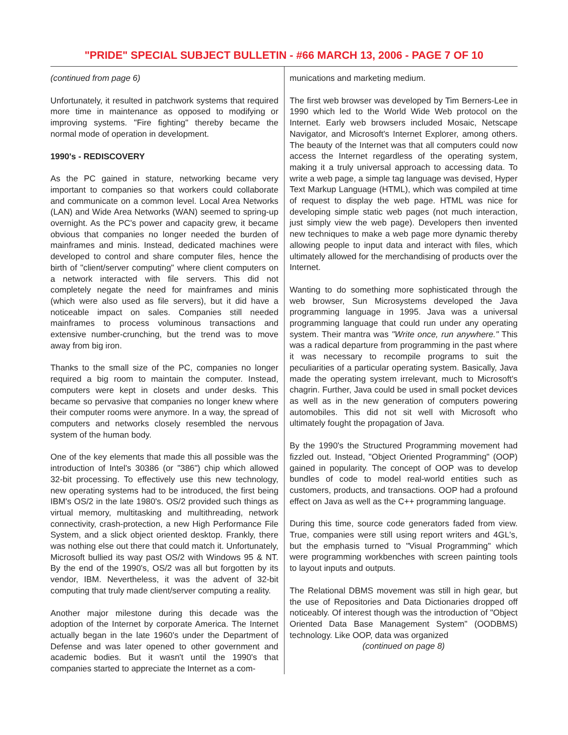"PRIDE" SPECIAL SUBJECT BULLETIN - #66 MARCH 13, 2006 - PAGE 7 OF 10
(continued from page 6)
Unfortunately, it resulted in patchwork systems that required more time in maintenance as opposed to modifying or improving systems. "Fire fighting" thereby became the normal mode of operation in development.
1990's - REDISCOVERY
As the PC gained in stature, networking became very important to companies so that workers could collaborate and communicate on a common level. Local Area Networks (LAN) and Wide Area Networks (WAN) seemed to spring-up overnight. As the PC's power and capacity grew, it became obvious that companies no longer needed the burden of mainframes and minis. Instead, dedicated machines were developed to control and share computer files, hence the birth of "client/server computing" where client computers on a network interacted with file servers. This did not completely negate the need for mainframes and minis (which were also used as file servers), but it did have a noticeable impact on sales. Companies still needed mainframes to process voluminous transactions and extensive number-crunching, but the trend was to move away from big iron.
Thanks to the small size of the PC, companies no longer required a big room to maintain the computer. Instead, computers were kept in closets and under desks. This became so pervasive that companies no longer knew where their computer rooms were anymore. In a way, the spread of computers and networks closely resembled the nervous system of the human body.
One of the key elements that made this all possible was the introduction of Intel's 30386 (or "386") chip which allowed 32-bit processing. To effectively use this new technology, new operating systems had to be introduced, the first being IBM's OS/2 in the late 1980's. OS/2 provided such things as virtual memory, multitasking and multithreading, network connectivity, crash-protection, a new High Performance File System, and a slick object oriented desktop. Frankly, there was nothing else out there that could match it. Unfortunately, Microsoft bullied its way past OS/2 with Windows 95 & NT. By the end of the 1990's, OS/2 was all but forgotten by its vendor, IBM. Nevertheless, it was the advent of 32-bit computing that truly made client/server computing a reality.
Another major milestone during this decade was the adoption of the Internet by corporate America. The Internet actually began in the late 1960's under the Department of Defense and was later opened to other government and academic bodies. But it wasn't until the 1990's that companies started to appreciate the Internet as a com-
munications and marketing medium.
The first web browser was developed by Tim Berners-Lee in 1990 which led to the World Wide Web protocol on the Internet. Early web browsers included Mosaic, Netscape Navigator, and Microsoft's Internet Explorer, among others. The beauty of the Internet was that all computers could now access the Internet regardless of the operating system, making it a truly universal approach to accessing data. To write a web page, a simple tag language was devised, Hyper Text Markup Language (HTML), which was compiled at time of request to display the web page. HTML was nice for developing simple static web pages (not much interaction, just simply view the web page). Developers then invented new techniques to make a web page more dynamic thereby allowing people to input data and interact with files, which ultimately allowed for the merchandising of products over the Internet.
Wanting to do something more sophisticated through the web browser, Sun Microsystems developed the Java programming language in 1995. Java was a universal programming language that could run under any operating system. Their mantra was "Write once, run anywhere." This was a radical departure from programming in the past where it was necessary to recompile programs to suit the peculiarities of a particular operating system. Basically, Java made the operating system irrelevant, much to Microsoft's chagrin. Further, Java could be used in small pocket devices as well as in the new generation of computers powering automobiles. This did not sit well with Microsoft who ultimately fought the propagation of Java.
By the 1990's the Structured Programming movement had fizzled out. Instead, "Object Oriented Programming" (OOP) gained in popularity. The concept of OOP was to develop bundles of code to model real-world entities such as customers, products, and transactions. OOP had a profound effect on Java as well as the C++ programming language.
During this time, source code generators faded from view. True, companies were still using report writers and 4GL's, but the emphasis turned to "Visual Programming" which were programming workbenches with screen painting tools to layout inputs and outputs.
The Relational DBMS movement was still in high gear, but the use of Repositories and Data Dictionaries dropped off noticeably. Of interest though was the introduction of "Object Oriented Data Base Management System" (OODBMS) technology. Like OOP, data was organized
(continued on page 8)